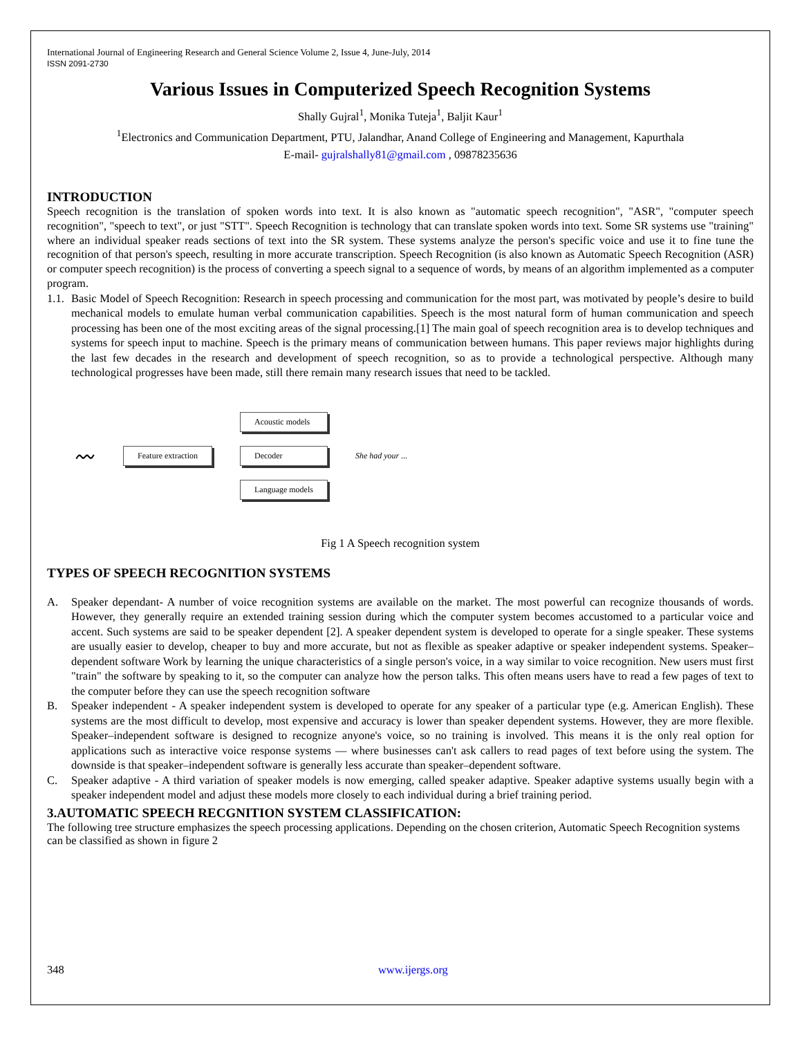International Journal of Engineering Research and General Science Volume 2, Issue 4, June-July, 2014
ISSN 2091-2730
Various Issues in Computerized Speech Recognition Systems
Shally Gujral<sup>1</sup>, Monika Tuteja<sup>1</sup>, Baljit Kaur<sup>1</sup>
<sup>1</sup> Electronics and Communication Department, PTU, Jalandhar, Anand College of Engineering and Management, Kapurthala
E-mail- gujralshally81@gmail.com , 09878235636
INTRODUCTION
Speech recognition is the translation of spoken words into text. It is also known as "automatic speech recognition", "ASR", "computer speech recognition", "speech to text", or just "STT". Speech Recognition is technology that can translate spoken words into text. Some SR systems use "training" where an individual speaker reads sections of text into the SR system. These systems analyze the person's specific voice and use it to fine tune the recognition of that person's speech, resulting in more accurate transcription. Speech Recognition (is also known as Automatic Speech Recognition (ASR) or computer speech recognition) is the process of converting a speech signal to a sequence of words, by means of an algorithm implemented as a computer program.
1.1. Basic Model of Speech Recognition: Research in speech processing and communication for the most part, was motivated by people’s desire to build mechanical models to emulate human verbal communication capabilities. Speech is the most natural form of human communication and speech processing has been one of the most exciting areas of the signal processing.[1] The main goal of speech recognition area is to develop techniques and systems for speech input to machine. Speech is the primary means of communication between humans. This paper reviews major highlights during the last few decades in the research and development of speech recognition, so as to provide a technological perspective. Although many technological progresses have been made, still there remain many research issues that need to be tackled.
〰 Feature extraction Acoustic models
Decoder
Language models She had your ...
Fig 1 A Speech recognition system
TYPES OF SPEECH RECOGNITION SYSTEMS
A. Speaker dependant- A number of voice recognition systems are available on the market. The most powerful can recognize thousands of words. However, they generally require an extended training session during which the computer system becomes accustomed to a particular voice and accent. Such systems are said to be speaker dependent [2]. A speaker dependent system is developed to operate for a single speaker. These systems are usually easier to develop, cheaper to buy and more accurate, but not as flexible as speaker adaptive or speaker independent systems. Speaker–dependent software Work by learning the unique characteristics of a single person's voice, in a way similar to voice recognition. New users must first "train" the software by speaking to it, so the computer can analyze how the person talks. This often means users have to read a few pages of text to the computer before they can use the speech recognition software
B. Speaker independent - A speaker independent system is developed to operate for any speaker of a particular type (e.g. American English). These systems are the most difficult to develop, most expensive and accuracy is lower than speaker dependent systems. However, they are more flexible. Speaker–independent software is designed to recognize anyone's voice, so no training is involved. This means it is the only real option for applications such as interactive voice response systems — where businesses can't ask callers to read pages of text before using the system. The downside is that speaker–independent software is generally less accurate than speaker–dependent software.
C. Speaker adaptive - A third variation of speaker models is now emerging, called speaker adaptive. Speaker adaptive systems usually begin with a speaker independent model and adjust these models more closely to each individual during a brief training period.
3.AUTOMATIC SPEECH RECGNITION SYSTEM CLASSIFICATION:
The following tree structure emphasizes the speech processing applications. Depending on the chosen criterion, Automatic Speech Recognition systems can be classified as shown in figure 2
348 www.ijergs.org